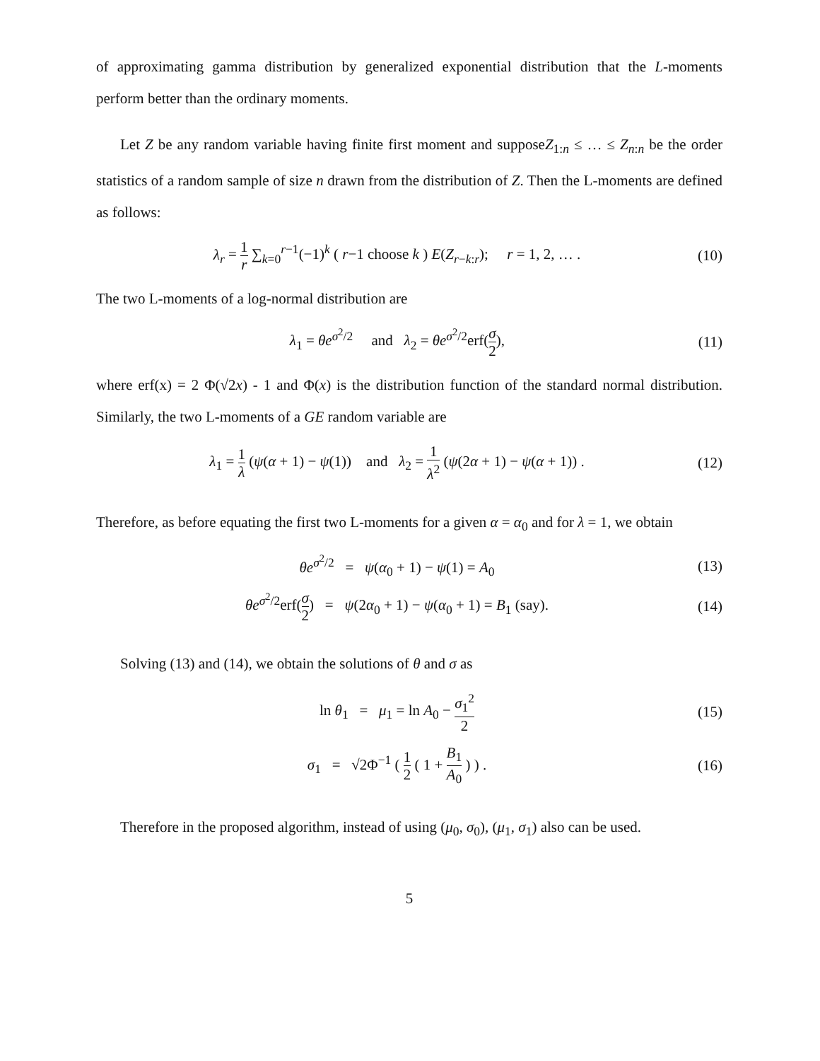of approximating gamma distribution by generalized exponential distribution that the L-moments perform better than the ordinary moments.
Let Z be any random variable having finite first moment and supposeZ<sub>1:n</sub> ≤ … ≤ Z<sub>n:n</sub> be the order statistics of a random sample of size n drawn from the distribution of Z. Then the L-moments are defined as follows:
λ<sub>r</sub> = 1 r ∑<sub>k=0</sub><sup>r−1</sup>(−1)<sup>k</sup> ( r−1 choose k ) E(Z<sub>r−k:r</sub>); r = 1, 2, … .
(10)
The two L-moments of a log-normal distribution are
λ<sub>1</sub> = θe<sup>σ<sup>2</sup>/2</sup> and λ<sub>2</sub> = θe<sup>σ<sup>2</sup>/2</sup>erf(σ 2),
(11)
where erf(x) = 2 Φ(√2x) - 1 and Φ(x) is the distribution function of the standard normal distribution. Similarly, the two L-moments of a GE random variable are
λ<sub>1</sub> = 1 λ (ψ(α + 1) − ψ(1)) and λ<sub>2</sub> = 1 λ<sup>2</sup> (ψ(2α + 1) − ψ(α + 1)) .
(12)
Therefore, as before equating the first two L-moments for a given α = α<sub>0</sub> and for λ = 1, we obtain
θe<sup>σ<sup>2</sup>/2</sup> = ψ(α<sub>0</sub> + 1) − ψ(1) = A<sub>0</sub>
(13)
θe<sup>σ<sup>2</sup>/2</sup>erf(σ 2) = ψ(2α<sub>0</sub> + 1) − ψ(α<sub>0</sub> + 1) = B<sub>1</sub> (say).
(14)
Solving (13) and (14), we obtain the solutions of θ and σ as
ln θ<sub>1</sub> = μ<sub>1</sub> = ln A<sub>0</sub> − σ<sub>1</sub><sup>2</sup> 2
(15)
σ<sub>1</sub> = √2Φ<sup>−1</sup> ( 1 2 ( 1 + B<sub>1</sub> A<sub>0</sub> ) ) .
(16)
Therefore in the proposed algorithm, instead of using (μ<sub>0</sub>, σ<sub>0</sub>), (μ<sub>1</sub>, σ<sub>1</sub>) also can be used.
5